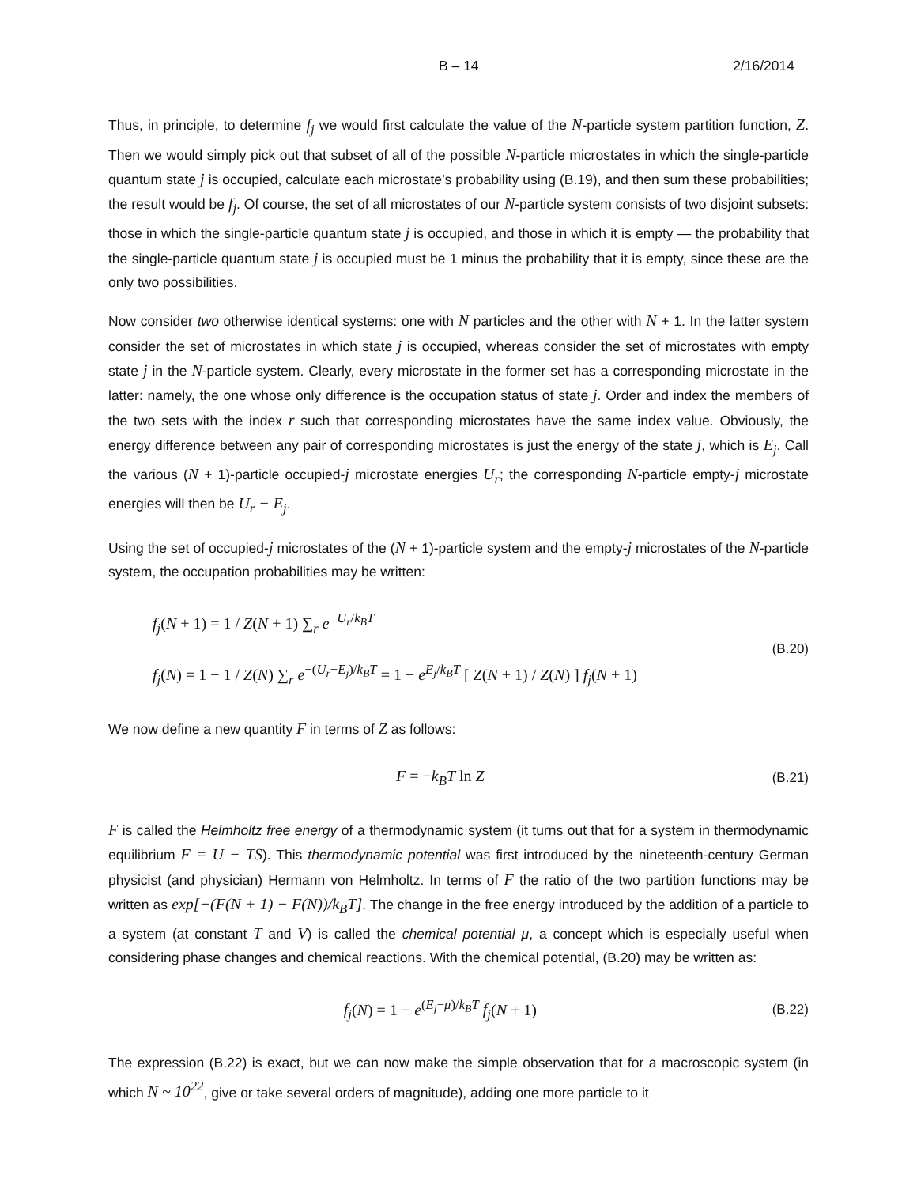B – 14 2/16/2014
Thus, in principle, to determine f<sub>j</sub> we would first calculate the value of the N-particle system partition function, Z. Then we would simply pick out that subset of all of the possible N-particle microstates in which the single-particle quantum state j is occupied, calculate each microstate’s probability using (B.19), and then sum these probabilities; the result would be f<sub>j</sub>. Of course, the set of all microstates of our N-particle system consists of two disjoint subsets: those in which the single-particle quantum state j is occupied, and those in which it is empty — the probability that the single-particle quantum state j is occupied must be 1 minus the probability that it is empty, since these are the only two possibilities.
Now consider two otherwise identical systems: one with N particles and the other with N + 1. In the latter system consider the set of microstates in which state j is occupied, whereas consider the set of microstates with empty state j in the N-particle system. Clearly, every microstate in the former set has a corresponding microstate in the latter: namely, the one whose only difference is the occupation status of state j. Order and index the members of the two sets with the index r such that corresponding microstates have the same index value. Obviously, the energy difference between any pair of corresponding microstates is just the energy of the state j, which is E<sub>j</sub>. Call the various (N + 1)-particle occupied-j microstate energies U<sub>r</sub>; the corresponding N-particle empty-j microstate energies will then be U<sub>r</sub> − E<sub>j</sub>.
Using the set of occupied-j microstates of the (N + 1)-particle system and the empty-j microstates of the N-particle system, the occupation probabilities may be written:
f<sub>j</sub>(N + 1) = 1 / Z(N + 1) ∑<sub>r</sub> e<sup>−U<sub>r</sub>/k<sub>B</sub>T</sup>
f<sub>j</sub>(N) = 1 − 1 / Z(N) ∑<sub>r</sub> e<sup>−(U<sub>r</sub>−E<sub>j</sub>)/k<sub>B</sub>T</sup> = 1 − e<sup>E<sub>j</sub>/k<sub>B</sub>T</sup> [ Z(N + 1) / Z(N) ] f<sub>j</sub>(N + 1)
(B.20)
We now define a new quantity F in terms of Z as follows:
F = −k<sub>B</sub>T ln Z
(B.21)
F is called the Helmholtz free energy of a thermodynamic system (it turns out that for a system in thermodynamic equilibrium F = U − TS). This thermodynamic potential was first introduced by the nineteenth-century German physicist (and physician) Hermann von Helmholtz. In terms of F the ratio of the two partition functions may be written as exp[−(F(N + 1) − F(N))/k<sub>B</sub>T]. The change in the free energy introduced by the addition of a particle to a system (at constant T and V) is called the chemical potential μ, a concept which is especially useful when considering phase changes and chemical reactions. With the chemical potential, (B.20) may be written as:
f<sub>j</sub>(N) = 1 − e<sup>(E<sub>j</sub>−μ)/k<sub>B</sub>T</sup> f<sub>j</sub>(N + 1)
(B.22)
The expression (B.22) is exact, but we can now make the simple observation that for a macroscopic system (in which N ~ 10<sup>22</sup>, give or take several orders of magnitude), adding one more particle to it